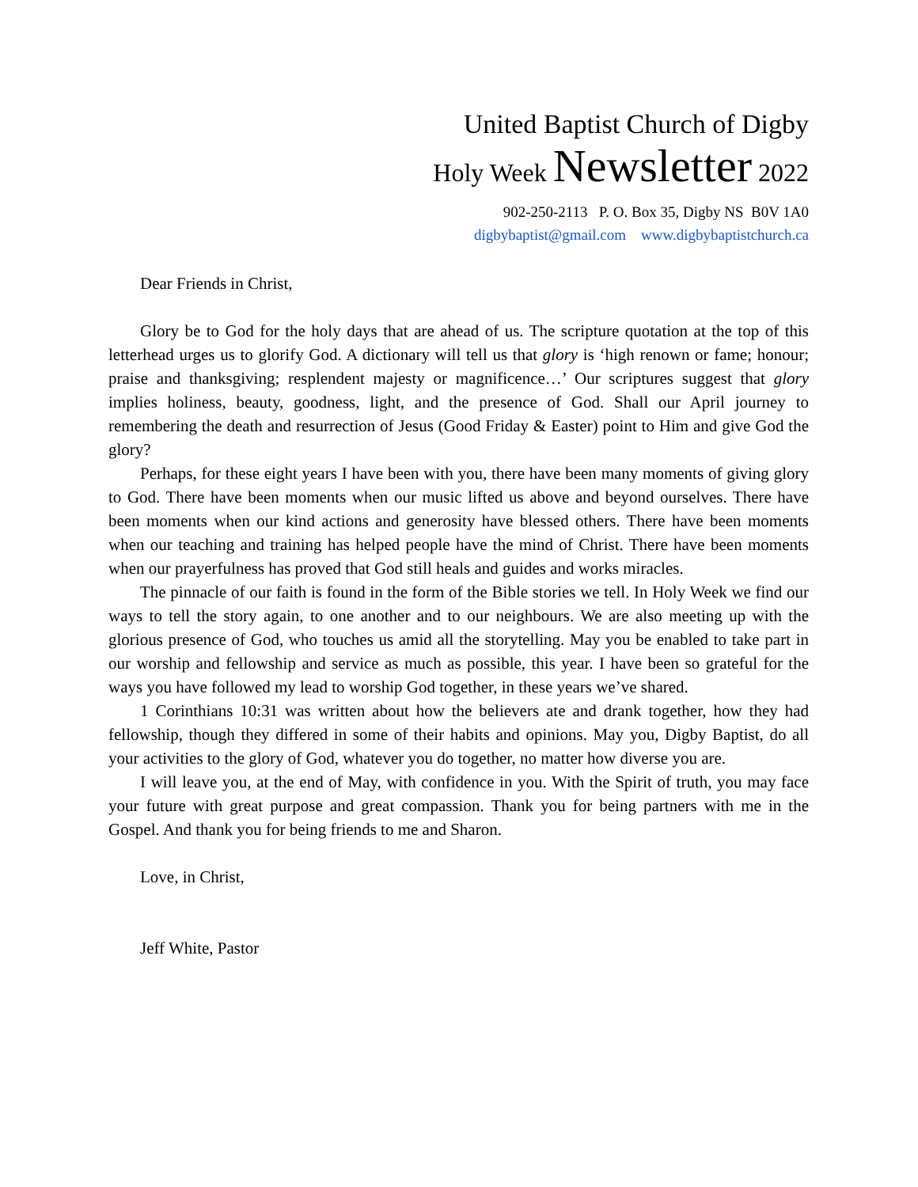United Baptist Church of Digby
Holy Week Newsletter 2022
902-250-2113 P. O. Box 35, Digby NS B0V 1A0
digbybaptist@gmail.com www.digbybaptistchurch.ca
Dear Friends in Christ,
Glory be to God for the holy days that are ahead of us. The scripture quotation at the top of this letterhead urges us to glorify God. A dictionary will tell us that glory is ‘high renown or fame; honour; praise and thanksgiving; resplendent majesty or magnificence…’ Our scriptures suggest that glory implies holiness, beauty, goodness, light, and the presence of God. Shall our April journey to remembering the death and resurrection of Jesus (Good Friday & Easter) point to Him and give God the glory?
Perhaps, for these eight years I have been with you, there have been many moments of giving glory to God. There have been moments when our music lifted us above and beyond ourselves. There have been moments when our kind actions and generosity have blessed others. There have been moments when our teaching and training has helped people have the mind of Christ. There have been moments when our prayerfulness has proved that God still heals and guides and works miracles.
The pinnacle of our faith is found in the form of the Bible stories we tell. In Holy Week we find our ways to tell the story again, to one another and to our neighbours. We are also meeting up with the glorious presence of God, who touches us amid all the storytelling. May you be enabled to take part in our worship and fellowship and service as much as possible, this year. I have been so grateful for the ways you have followed my lead to worship God together, in these years we’ve shared.
1 Corinthians 10:31 was written about how the believers ate and drank together, how they had fellowship, though they differed in some of their habits and opinions. May you, Digby Baptist, do all your activities to the glory of God, whatever you do together, no matter how diverse you are.
I will leave you, at the end of May, with confidence in you. With the Spirit of truth, you may face your future with great purpose and great compassion. Thank you for being partners with me in the Gospel. And thank you for being friends to me and Sharon.
Love, in Christ,
Jeff White, Pastor